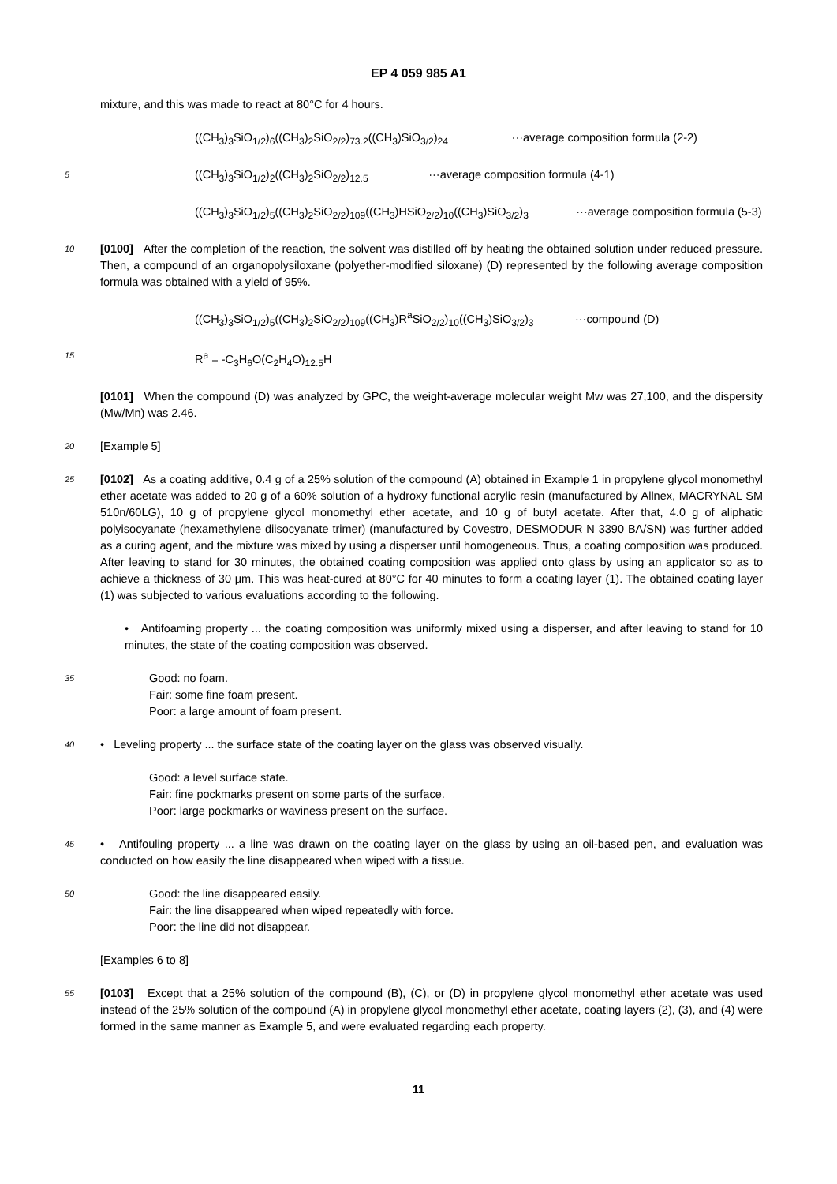EP 4 059 985 A1
mixture, and this was made to react at 80°C for 4 hours.
((CH<sub>3</sub>)<sub>3</sub>SiO<sub>1/2</sub>)<sub>6</sub>((CH<sub>3</sub>)<sub>2</sub>SiO<sub>2/2</sub>)<sub>73.2</sub>((CH<sub>3</sub>)SiO<sub>3/2</sub>)<sub>24</sub> ···average composition formula (2-2)
5
((CH<sub>3</sub>)<sub>3</sub>SiO<sub>1/2</sub>)<sub>2</sub>((CH<sub>3</sub>)<sub>2</sub>SiO<sub>2/2</sub>)<sub>12.5</sub> ···average composition formula (4-1)
((CH<sub>3</sub>)<sub>3</sub>SiO<sub>1/2</sub>)<sub>5</sub>((CH<sub>3</sub>)<sub>2</sub>SiO<sub>2/2</sub>)<sub>109</sub>((CH<sub>3</sub>)HSiO<sub>2/2</sub>)<sub>10</sub>((CH<sub>3</sub>)SiO<sub>3/2</sub>)<sub>3</sub> ···average composition formula (5-3)
10
[0100] After the completion of the reaction, the solvent was distilled off by heating the obtained solution under reduced pressure. Then, a compound of an organopolysiloxane (polyether-modified siloxane) (D) represented by the following average composition formula was obtained with a yield of 95%.
((CH<sub>3</sub>)<sub>3</sub>SiO<sub>1/2</sub>)<sub>5</sub>((CH<sub>3</sub>)<sub>2</sub>SiO<sub>2/2</sub>)<sub>109</sub>((CH<sub>3</sub>)R<sup>a</sup>SiO<sub>2/2</sub>)<sub>10</sub>((CH<sub>3</sub>)SiO<sub>3/2</sub>)<sub>3</sub> ···compound (D)
15
R<sup>a</sup> = -C<sub>3</sub>H<sub>6</sub>O(C<sub>2</sub>H<sub>4</sub>O)<sub>12.5</sub>H
[0101] When the compound (D) was analyzed by GPC, the weight-average molecular weight Mw was 27,100, and the dispersity (Mw/Mn) was 2.46.
20
[Example 5]
25
[0102] As a coating additive, 0.4 g of a 25% solution of the compound (A) obtained in Example 1 in propylene glycol monomethyl ether acetate was added to 20 g of a 60% solution of a hydroxy functional acrylic resin (manufactured by Allnex, MACRYNAL SM 510n/60LG), 10 g of propylene glycol monomethyl ether acetate, and 10 g of butyl acetate. After that, 4.0 g of aliphatic polyisocyanate (hexamethylene diisocyanate trimer) (manufactured by Covestro, DESMODUR N 3390 BA/SN) was further added as a curing agent, and the mixture was mixed by using a disperser until homogeneous. Thus, a coating composition was produced. After leaving to stand for 30 minutes, the obtained coating composition was applied onto glass by using an applicator so as to achieve a thickness of 30 μm. This was heat-cured at 80°C for 40 minutes to form a coating layer (1). The obtained coating layer (1) was subjected to various evaluations according to the following.
• Antifoaming property ... the coating composition was uniformly mixed using a disperser, and after leaving to stand for 10 minutes, the state of the coating composition was observed.
35
Good: no foam.
Fair: some fine foam present.
Poor: a large amount of foam present.
40
• Leveling property ... the surface state of the coating layer on the glass was observed visually.
Good: a level surface state.
Fair: fine pockmarks present on some parts of the surface.
Poor: large pockmarks or waviness present on the surface.
45
• Antifouling property ... a line was drawn on the coating layer on the glass by using an oil-based pen, and evaluation was conducted on how easily the line disappeared when wiped with a tissue.
50
Good: the line disappeared easily.
Fair: the line disappeared when wiped repeatedly with force.
Poor: the line did not disappear.
[Examples 6 to 8]
55
[0103] Except that a 25% solution of the compound (B), (C), or (D) in propylene glycol monomethyl ether acetate was used instead of the 25% solution of the compound (A) in propylene glycol monomethyl ether acetate, coating layers (2), (3), and (4) were formed in the same manner as Example 5, and were evaluated regarding each property.
11